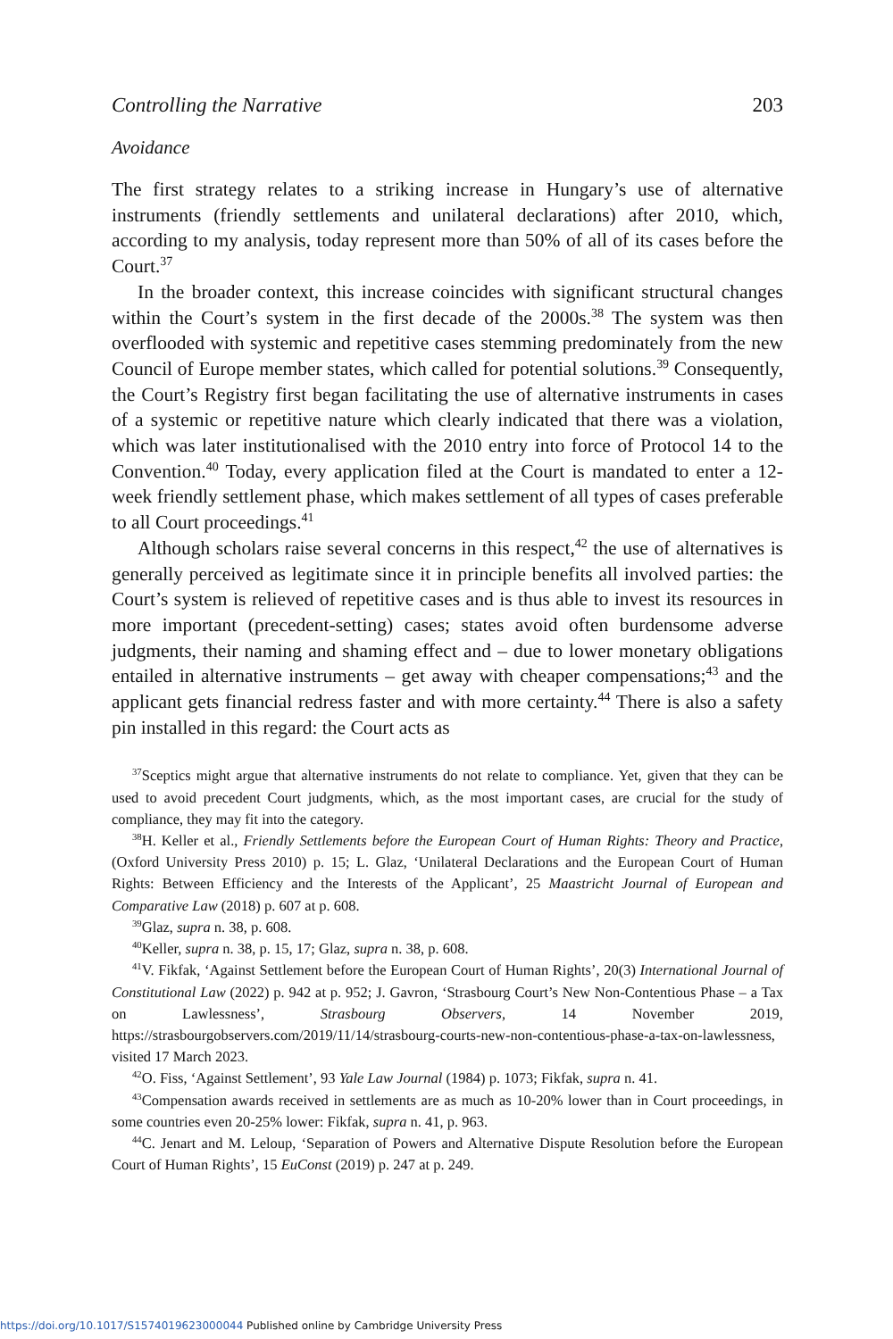Controlling the Narrative 203
Avoidance
The first strategy relates to a striking increase in Hungary’s use of alternative instruments (friendly settlements and unilateral declarations) after 2010, which, according to my analysis, today represent more than 50% of all of its cases before the Court.<sup>37</sup>
In the broader context, this increase coincides with significant structural changes within the Court’s system in the first decade of the 2000s.<sup>38</sup> The system was then overflooded with systemic and repetitive cases stemming predominately from the new Council of Europe member states, which called for potential solutions.<sup>39</sup> Consequently, the Court’s Registry first began facilitating the use of alternative instruments in cases of a systemic or repetitive nature which clearly indicated that there was a violation, which was later institutionalised with the 2010 entry into force of Protocol 14 to the Convention.<sup>40</sup> Today, every application filed at the Court is mandated to enter a 12-week friendly settlement phase, which makes settlement of all types of cases preferable to all Court proceedings.<sup>41</sup>
Although scholars raise several concerns in this respect,<sup>42</sup> the use of alternatives is generally perceived as legitimate since it in principle benefits all involved parties: the Court’s system is relieved of repetitive cases and is thus able to invest its resources in more important (precedent-setting) cases; states avoid often burdensome adverse judgments, their naming and shaming effect and – due to lower monetary obligations entailed in alternative instruments – get away with cheaper compensations;<sup>43</sup> and the applicant gets financial redress faster and with more certainty.<sup>44</sup> There is also a safety pin installed in this regard: the Court acts as
<sup>37</sup> Sceptics might argue that alternative instruments do not relate to compliance. Yet, given that they can be used to avoid precedent Court judgments, which, as the most important cases, are crucial for the study of compliance, they may fit into the category.
<sup>38</sup>H. Keller et al., Friendly Settlements before the European Court of Human Rights: Theory and Practice, (Oxford University Press 2010) p. 15; L. Glaz, ‘Unilateral Declarations and the European Court of Human Rights: Between Efficiency and the Interests of the Applicant’, 25 Maastricht Journal of European and Comparative Law (2018) p. 607 at p. 608.
<sup>39</sup> Glaz, supra n. 38, p. 608.
<sup>40</sup> Keller, supra n. 38, p. 15, 17; Glaz, supra n. 38, p. 608.
<sup>41</sup>V. Fikfak, ‘Against Settlement before the European Court of Human Rights’, 20(3) International Journal of Constitutional Law (2022) p. 942 at p. 952; J. Gavron, ‘Strasbourg Court’s New Non-Contentious Phase – a Tax on Lawlessness’, Strasbourg Observers, 14 November 2019, https://strasbourgobservers.com/2019/11/14/strasbourg-courts-new-non-contentious-phase-a-tax-on-lawlessness, visited 17 March 2023.
<sup>42</sup>O. Fiss, ‘Against Settlement’, 93 Yale Law Journal (1984) p. 1073; Fikfak, supra n. 41.
<sup>43</sup> Compensation awards received in settlements are as much as 10-20% lower than in Court proceedings, in some countries even 20-25% lower: Fikfak, supra n. 41, p. 963.
<sup>44</sup>C. Jenart and M. Leloup, ‘Separation of Powers and Alternative Dispute Resolution before the European Court of Human Rights’, 15 EuConst (2019) p. 247 at p. 249.
https://doi.org/10.1017/S1574019623000044 Published online by Cambridge University Press